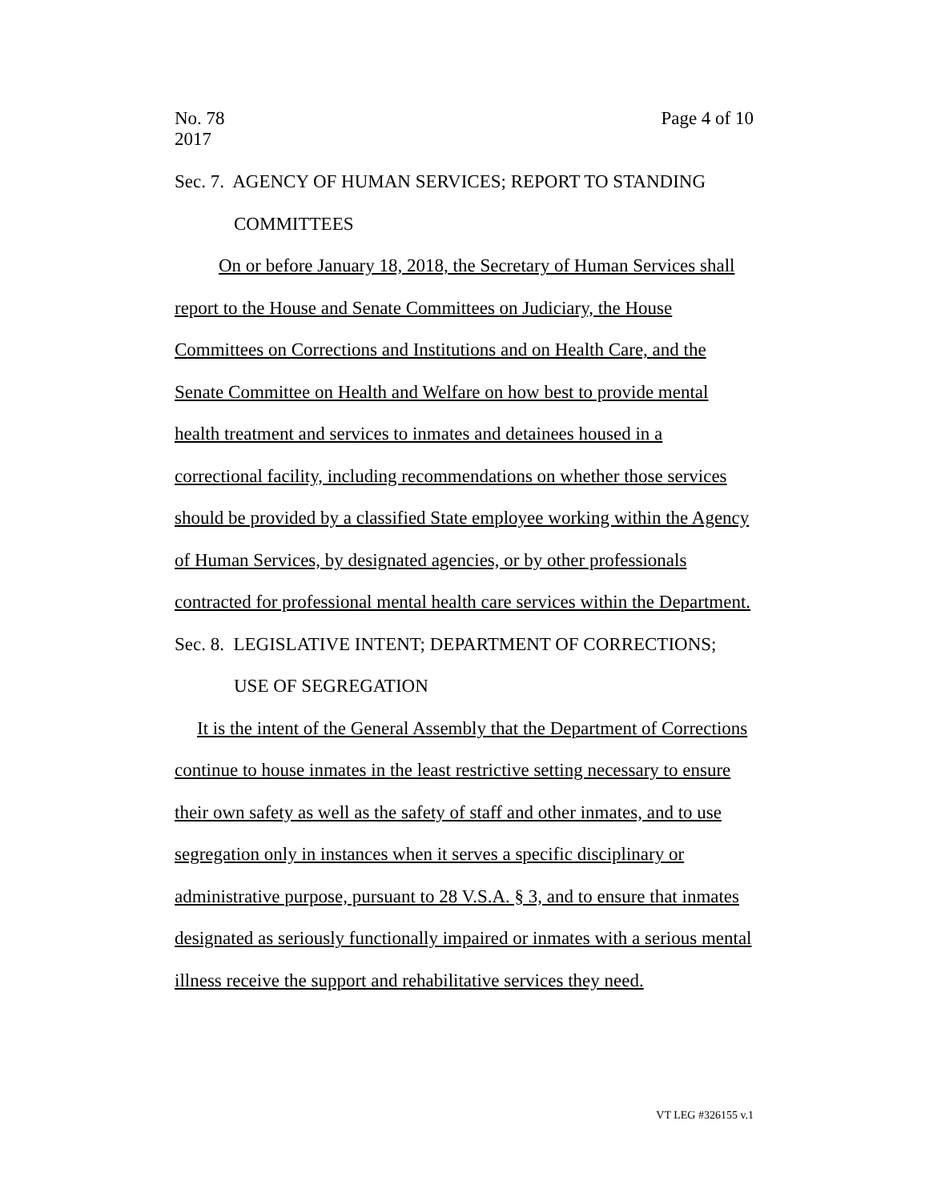No. 78
2017
Page 4 of 10
Sec. 7. AGENCY OF HUMAN SERVICES; REPORT TO STANDING
COMMITTEES
On or before January 18, 2018, the Secretary of Human Services shall report to the House and Senate Committees on Judiciary, the House Committees on Corrections and Institutions and on Health Care, and the Senate Committee on Health and Welfare on how best to provide mental health treatment and services to inmates and detainees housed in a correctional facility, including recommendations on whether those services should be provided by a classified State employee working within the Agency of Human Services, by designated agencies, or by other professionals contracted for professional mental health care services within the Department.
Sec. 8. LEGISLATIVE INTENT; DEPARTMENT OF CORRECTIONS;
USE OF SEGREGATION
It is the intent of the General Assembly that the Department of Corrections continue to house inmates in the least restrictive setting necessary to ensure their own safety as well as the safety of staff and other inmates, and to use segregation only in instances when it serves a specific disciplinary or administrative purpose, pursuant to 28 V.S.A. § 3, and to ensure that inmates designated as seriously functionally impaired or inmates with a serious mental illness receive the support and rehabilitative services they need.
VT LEG #326155 v.1